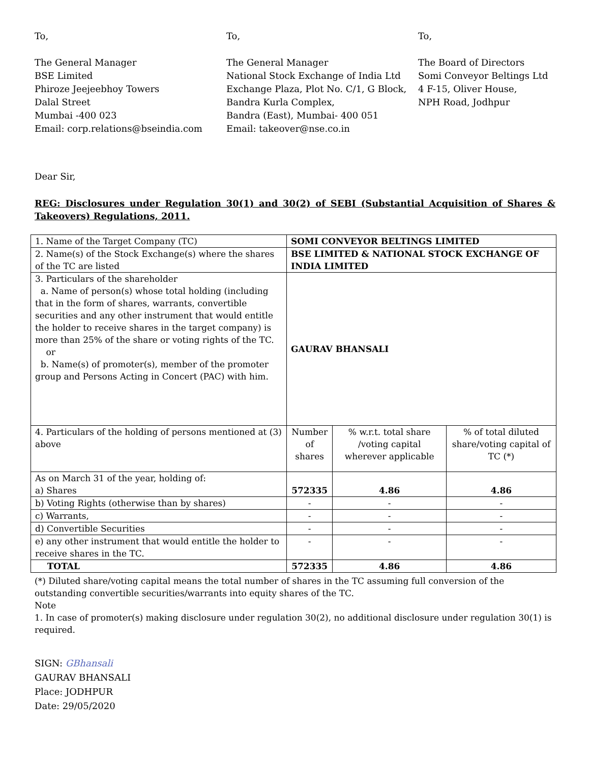To,
The General Manager
BSE Limited
Phiroze Jeejeebhoy Towers
Dalal Street
Mumbai -400 023
Email: corp.relations@bseindia.com
To,
The General Manager
National Stock Exchange of India Ltd
Exchange Plaza, Plot No. C/1, G Block, Bandra Kurla Complex,
Bandra (East), Mumbai- 400 051
Email: takeover@nse.co.in
To,
The Board of Directors
Somi Conveyor Beltings Ltd
4 F-15, Oliver House,
NPH Road, Jodhpur
Dear Sir,
REG: Disclosures under Regulation 30(1) and 30(2) of SEBI (Substantial Acquisition of Shares & Takeovers) Regulations, 2011.
| 1. Name of the Target Company (TC) | SOMI CONVEYOR BELTINGS LIMITED | | |
| 2. Name(s) of the Stock Exchange(s) where the shares of the TC are listed | BSE LIMITED & NATIONAL STOCK EXCHANGE OF INDIA LIMITED | | |
| 3. Particulars of the shareholder a. Name of person(s) whose total holding (including that in the form of shares, warrants, convertible securities and any other instrument that would entitle the holder to receive shares in the target company) is more than 25% of the share or voting rights of the TC. or b. Name(s) of promoter(s), member of the promoter group and Persons Acting in Concert (PAC) with him. | GAURAV BHANSALI | | |
| 4. Particulars of the holding of persons mentioned at (3) above | Number of shares | % w.r.t. total share /voting capital wherever applicable | % of total diluted share/voting capital of TC (*) |
| As on March 31 of the year, holding of: a) Shares | 572335 | 4.86 | 4.86 |
| b) Voting Rights (otherwise than by shares) | - | - | - |
| c) Warrants, | - | - | - |
| d) Convertible Securities | - | - | - |
| e) any other instrument that would entitle the holder to receive shares in the TC. | - | - | - |
| TOTAL | 572335 | 4.86 | 4.86 |
(*) Diluted share/voting capital means the total number of shares in the TC assuming full conversion of the outstanding convertible securities/warrants into equity shares of the TC.
Note
1. In case of promoter(s) making disclosure under regulation 30(2), no additional disclosure under regulation 30(1) is required.
SIGN: GBhansali
GAURAV BHANSALI
Place: JODHPUR
Date: 29/05/2020